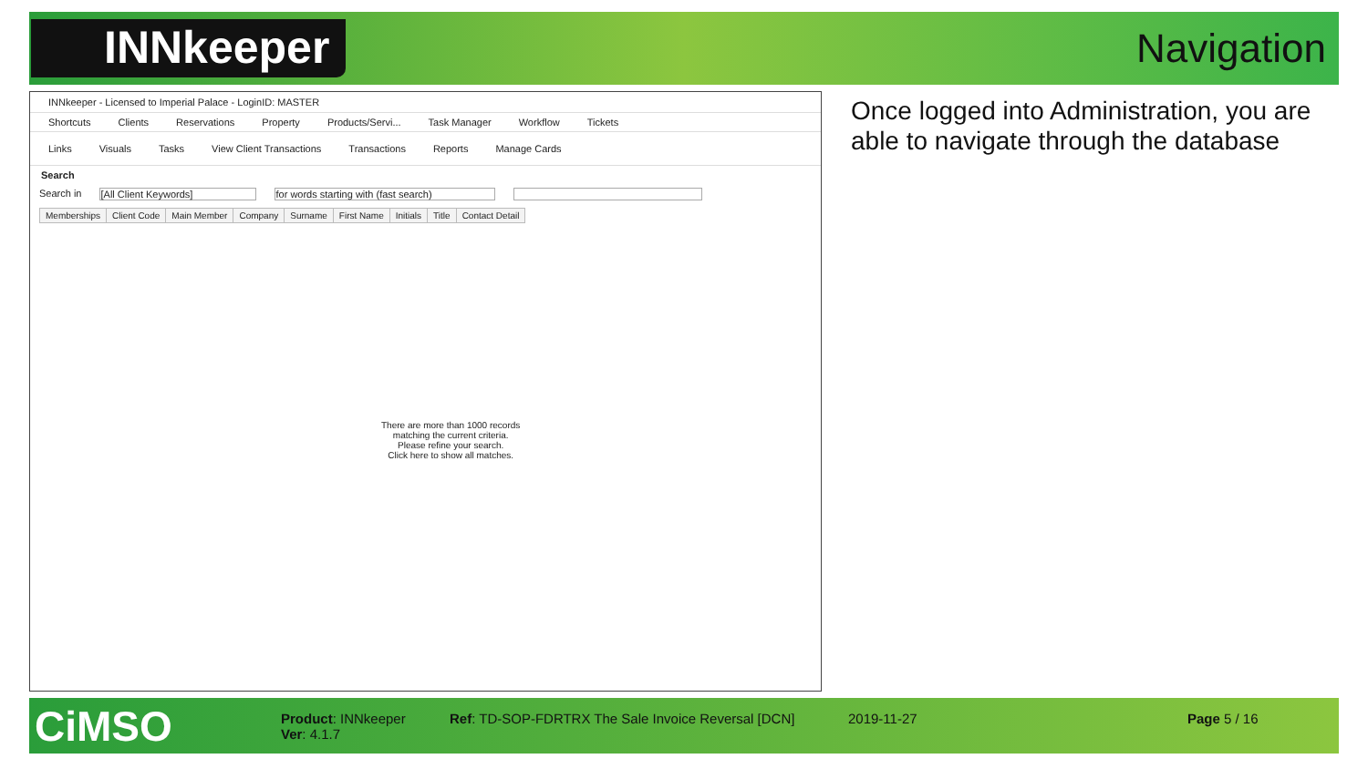INNkeeper
Navigation
INNkeeper - Licensed to Imperial Palace - LoginID: MASTER
Shortcuts Clients Reservations Property Products/Servi... Task Manager Workflow Tickets
Links Visuals Tasks View Client Transactions Transactions Reports Manage Cards
Search
Search in [All Client Keywords] for words starting with (fast search)
| Memberships | Client Code | Main Member | Company | Surname | First Name | Initials | Title | Contact Detail |
| --- | --- | --- | --- | --- | --- | --- | --- | --- |
There are more than 1000 records
matching the current criteria.
Please refine your search.
Click here to show all matches.
Once logged into Administration, you are able to navigate through the database
CiMSO
Product: INNkeeper
Ver: 4.1.7
Ref: TD-SOP-FDRTRX The Sale Invoice Reversal [DCN]
2019-11-27 Page 5 / 16